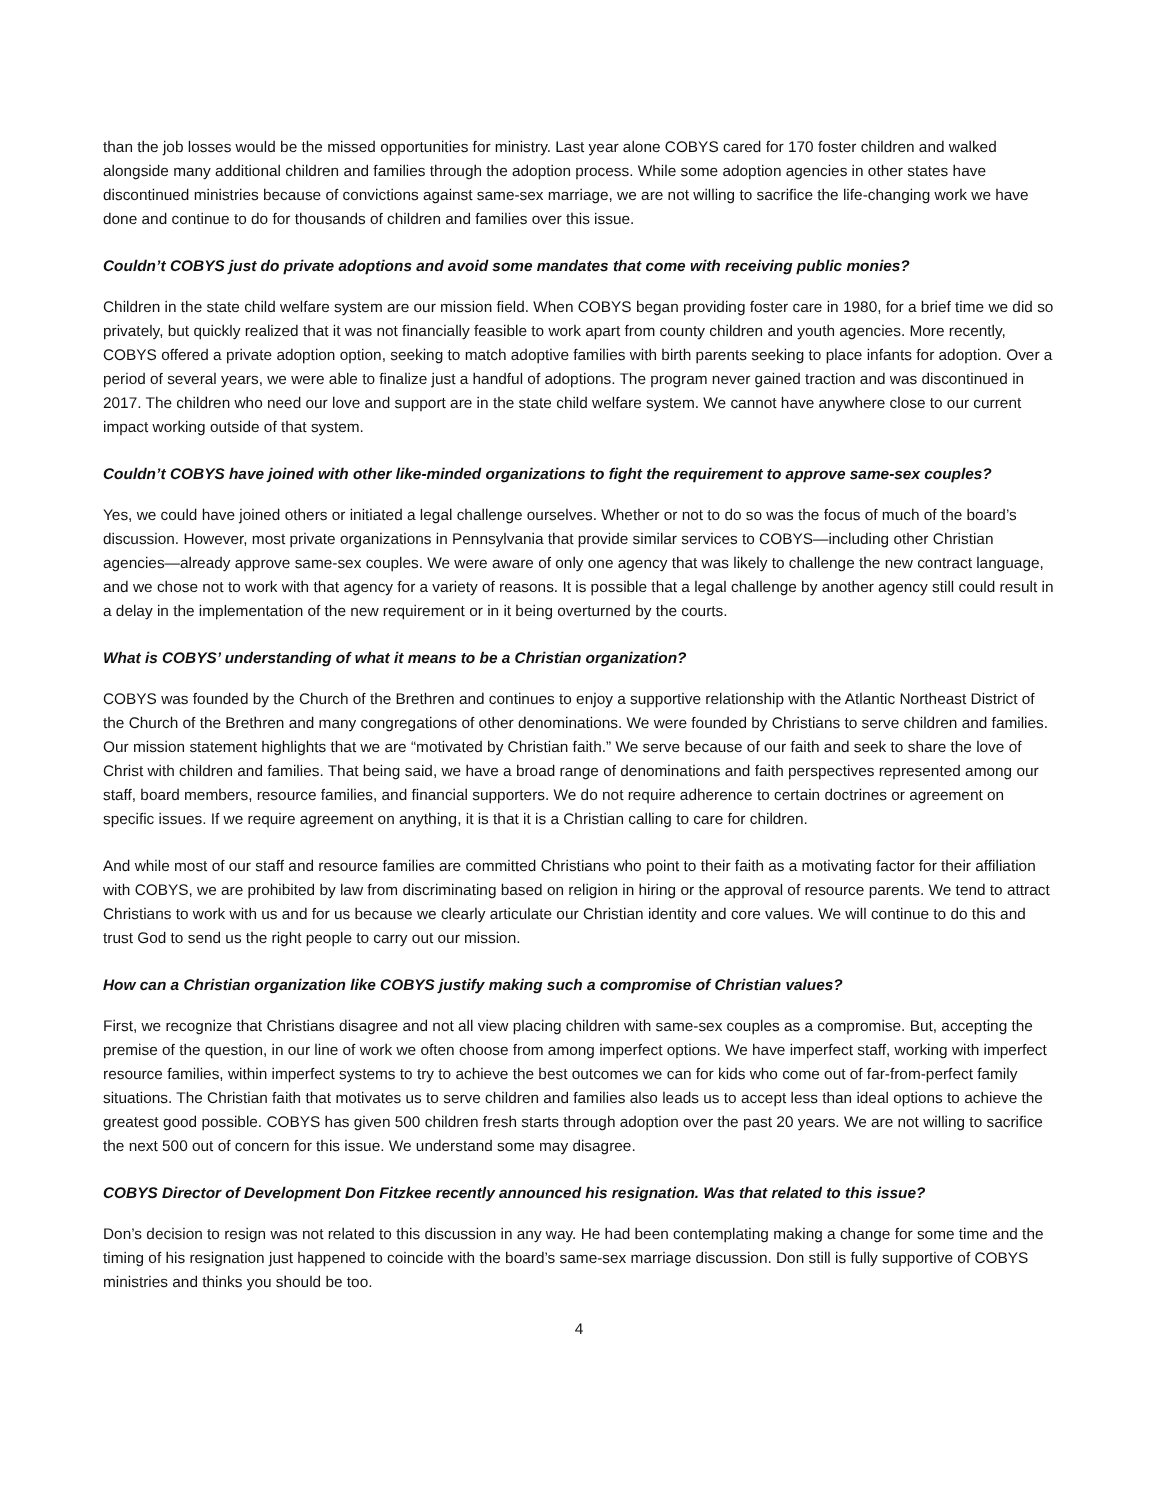than the job losses would be the missed opportunities for ministry. Last year alone COBYS cared for 170 foster children and walked alongside many additional children and families through the adoption process. While some adoption agencies in other states have discontinued ministries because of convictions against same-sex marriage, we are not willing to sacrifice the life-changing work we have done and continue to do for thousands of children and families over this issue.
Couldn’t COBYS just do private adoptions and avoid some mandates that come with receiving public monies?
Children in the state child welfare system are our mission field. When COBYS began providing foster care in 1980, for a brief time we did so privately, but quickly realized that it was not financially feasible to work apart from county children and youth agencies. More recently, COBYS offered a private adoption option, seeking to match adoptive families with birth parents seeking to place infants for adoption. Over a period of several years, we were able to finalize just a handful of adoptions. The program never gained traction and was discontinued in 2017. The children who need our love and support are in the state child welfare system. We cannot have anywhere close to our current impact working outside of that system.
Couldn’t COBYS have joined with other like-minded organizations to fight the requirement to approve same-sex couples?
Yes, we could have joined others or initiated a legal challenge ourselves. Whether or not to do so was the focus of much of the board’s discussion. However, most private organizations in Pennsylvania that provide similar services to COBYS—including other Christian agencies—already approve same-sex couples. We were aware of only one agency that was likely to challenge the new contract language, and we chose not to work with that agency for a variety of reasons. It is possible that a legal challenge by another agency still could result in a delay in the implementation of the new requirement or in it being overturned by the courts.
What is COBYS’ understanding of what it means to be a Christian organization?
COBYS was founded by the Church of the Brethren and continues to enjoy a supportive relationship with the Atlantic Northeast District of the Church of the Brethren and many congregations of other denominations. We were founded by Christians to serve children and families. Our mission statement highlights that we are “motivated by Christian faith.” We serve because of our faith and seek to share the love of Christ with children and families. That being said, we have a broad range of denominations and faith perspectives represented among our staff, board members, resource families, and financial supporters. We do not require adherence to certain doctrines or agreement on specific issues. If we require agreement on anything, it is that it is a Christian calling to care for children.
And while most of our staff and resource families are committed Christians who point to their faith as a motivating factor for their affiliation with COBYS, we are prohibited by law from discriminating based on religion in hiring or the approval of resource parents. We tend to attract Christians to work with us and for us because we clearly articulate our Christian identity and core values. We will continue to do this and trust God to send us the right people to carry out our mission.
How can a Christian organization like COBYS justify making such a compromise of Christian values?
First, we recognize that Christians disagree and not all view placing children with same-sex couples as a compromise. But, accepting the premise of the question, in our line of work we often choose from among imperfect options. We have imperfect staff, working with imperfect resource families, within imperfect systems to try to achieve the best outcomes we can for kids who come out of far-from-perfect family situations. The Christian faith that motivates us to serve children and families also leads us to accept less than ideal options to achieve the greatest good possible. COBYS has given 500 children fresh starts through adoption over the past 20 years. We are not willing to sacrifice the next 500 out of concern for this issue. We understand some may disagree.
COBYS Director of Development Don Fitzkee recently announced his resignation. Was that related to this issue?
Don’s decision to resign was not related to this discussion in any way. He had been contemplating making a change for some time and the timing of his resignation just happened to coincide with the board’s same-sex marriage discussion. Don still is fully supportive of COBYS ministries and thinks you should be too.
4